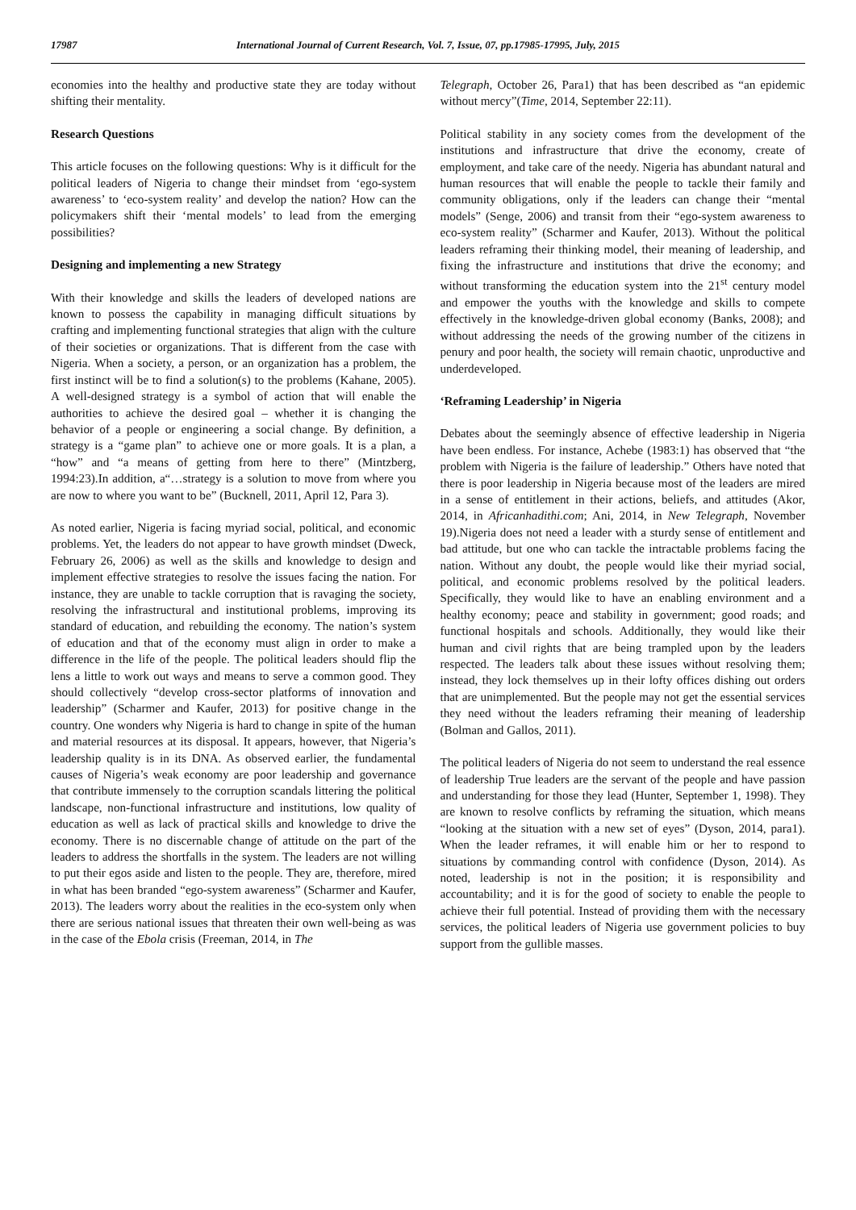17987 International Journal of Current Research, Vol. 7, Issue, 07, pp.17985-17995, July, 2015
economies into the healthy and productive state they are today without shifting their mentality.
Research Questions
This article focuses on the following questions: Why is it difficult for the political leaders of Nigeria to change their mindset from ‘ego-system awareness’ to ‘eco-system reality’ and develop the nation? How can the policymakers shift their ‘mental models’ to lead from the emerging possibilities?
Designing and implementing a new Strategy
With their knowledge and skills the leaders of developed nations are known to possess the capability in managing difficult situations by crafting and implementing functional strategies that align with the culture of their societies or organizations. That is different from the case with Nigeria. When a society, a person, or an organization has a problem, the first instinct will be to find a solution(s) to the problems (Kahane, 2005). A well-designed strategy is a symbol of action that will enable the authorities to achieve the desired goal – whether it is changing the behavior of a people or engineering a social change. By definition, a strategy is a “game plan” to achieve one or more goals. It is a plan, a “how” and “a means of getting from here to there” (Mintzberg, 1994:23).In addition, a“…strategy is a solution to move from where you are now to where you want to be” (Bucknell, 2011, April 12, Para 3).
As noted earlier, Nigeria is facing myriad social, political, and economic problems. Yet, the leaders do not appear to have growth mindset (Dweck, February 26, 2006) as well as the skills and knowledge to design and implement effective strategies to resolve the issues facing the nation. For instance, they are unable to tackle corruption that is ravaging the society, resolving the infrastructural and institutional problems, improving its standard of education, and rebuilding the economy. The nation’s system of education and that of the economy must align in order to make a difference in the life of the people. The political leaders should flip the lens a little to work out ways and means to serve a common good. They should collectively “develop cross-sector platforms of innovation and leadership” (Scharmer and Kaufer, 2013) for positive change in the country. One wonders why Nigeria is hard to change in spite of the human and material resources at its disposal. It appears, however, that Nigeria’s leadership quality is in its DNA. As observed earlier, the fundamental causes of Nigeria’s weak economy are poor leadership and governance that contribute immensely to the corruption scandals littering the political landscape, non-functional infrastructure and institutions, low quality of education as well as lack of practical skills and knowledge to drive the economy. There is no discernable change of attitude on the part of the leaders to address the shortfalls in the system. The leaders are not willing to put their egos aside and listen to the people. They are, therefore, mired in what has been branded “ego-system awareness” (Scharmer and Kaufer, 2013). The leaders worry about the realities in the eco-system only when there are serious national issues that threaten their own well-being as was in the case of the Ebola crisis (Freeman, 2014, in The
Telegraph, October 26, Para1) that has been described as “an epidemic without mercy”(Time, 2014, September 22:11).
Political stability in any society comes from the development of the institutions and infrastructure that drive the economy, create of employment, and take care of the needy. Nigeria has abundant natural and human resources that will enable the people to tackle their family and community obligations, only if the leaders can change their “mental models” (Senge, 2006) and transit from their “ego-system awareness to eco-system reality” (Scharmer and Kaufer, 2013). Without the political leaders reframing their thinking model, their meaning of leadership, and fixing the infrastructure and institutions that drive the economy; and without transforming the education system into the 21<sup>st</sup> century model and empower the youths with the knowledge and skills to compete effectively in the knowledge-driven global economy (Banks, 2008); and without addressing the needs of the growing number of the citizens in penury and poor health, the society will remain chaotic, unproductive and underdeveloped.
‘Reframing Leadership’ in Nigeria
Debates about the seemingly absence of effective leadership in Nigeria have been endless. For instance, Achebe (1983:1) has observed that “the problem with Nigeria is the failure of leadership.” Others have noted that there is poor leadership in Nigeria because most of the leaders are mired in a sense of entitlement in their actions, beliefs, and attitudes (Akor, 2014, in Africanhadithi.com; Ani, 2014, in New Telegraph, November 19).Nigeria does not need a leader with a sturdy sense of entitlement and bad attitude, but one who can tackle the intractable problems facing the nation. Without any doubt, the people would like their myriad social, political, and economic problems resolved by the political leaders. Specifically, they would like to have an enabling environment and a healthy economy; peace and stability in government; good roads; and functional hospitals and schools. Additionally, they would like their human and civil rights that are being trampled upon by the leaders respected. The leaders talk about these issues without resolving them; instead, they lock themselves up in their lofty offices dishing out orders that are unimplemented. But the people may not get the essential services they need without the leaders reframing their meaning of leadership (Bolman and Gallos, 2011).
The political leaders of Nigeria do not seem to understand the real essence of leadership True leaders are the servant of the people and have passion and understanding for those they lead (Hunter, September 1, 1998). They are known to resolve conflicts by reframing the situation, which means “looking at the situation with a new set of eyes” (Dyson, 2014, para1). When the leader reframes, it will enable him or her to respond to situations by commanding control with confidence (Dyson, 2014). As noted, leadership is not in the position; it is responsibility and accountability; and it is for the good of society to enable the people to achieve their full potential. Instead of providing them with the necessary services, the political leaders of Nigeria use government policies to buy support from the gullible masses.